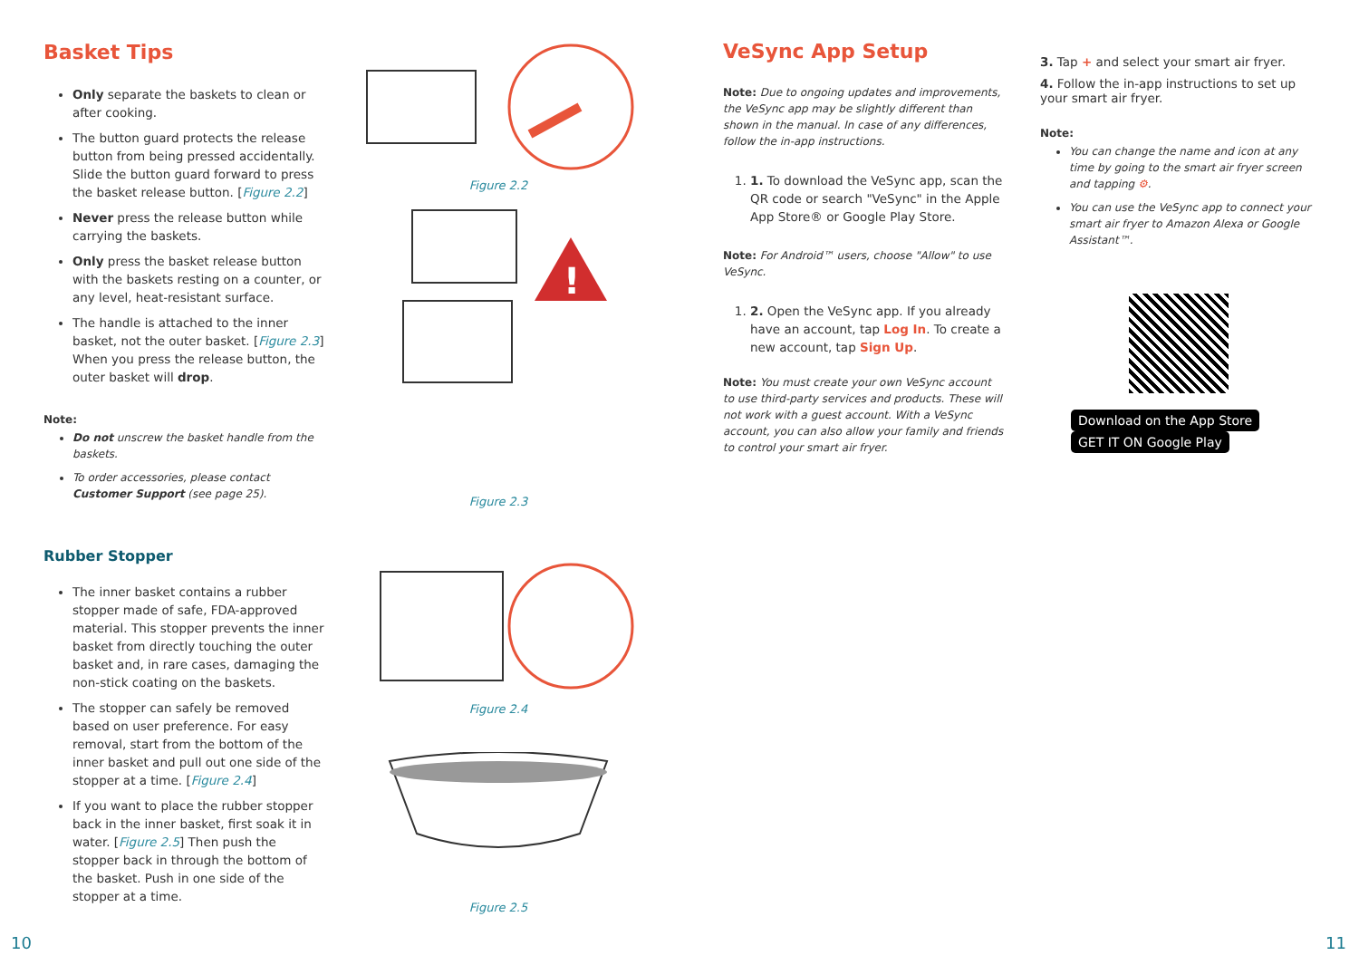Basket Tips
Only separate the baskets to clean or after cooking.
The button guard protects the release button from being pressed accidentally. Slide the button guard forward to press the basket release button. [Figure 2.2]
Never press the release button while carrying the baskets.
Only press the basket release button with the baskets resting on a counter, or any level, heat-resistant surface.
The handle is attached to the inner basket, not the outer basket. [Figure 2.3] When you press the release button, the outer basket will drop.
Note:
Do not unscrew the basket handle from the baskets.
To order accessories, please contact Customer Support (see page 25).
Rubber Stopper
The inner basket contains a rubber stopper made of safe, FDA-approved material. This stopper prevents the inner basket from directly touching the outer basket and, in rare cases, damaging the non-stick coating on the baskets.
The stopper can safely be removed based on user preference. For easy removal, start from the bottom of the inner basket and pull out one side of the stopper at a time. [Figure 2.4]
If you want to place the rubber stopper back in the inner basket, first soak it in water. [Figure 2.5] Then push the stopper back in through the bottom of the basket. Push in one side of the stopper at a time.
Figure 2.2
!
Figure 2.3
Figure 2.4
Figure 2.5
10
VeSync App Setup
Note: Due to ongoing updates and improvements, the VeSync app may be slightly different than shown in the manual. In case of any differences, follow the in-app instructions.
1. 1. To download the VeSync app, scan the QR code or search "VeSync" in the Apple App Store® or Google Play Store.
Note: For Android™ users, choose "Allow" to use VeSync.
1. 2. Open the VeSync app. If you already have an account, tap Log In. To create a new account, tap Sign Up.
Note: You must create your own VeSync account to use third-party services and products. These will not work with a guest account. With a VeSync account, you can also allow your family and friends to control your smart air fryer.
3. Tap + and select your smart air fryer.
4. Follow the in-app instructions to set up your smart air fryer.
Note:
You can change the name and icon at any time by going to the smart air fryer screen and tapping ⚙.
You can use the VeSync app to connect your smart air fryer to Amazon Alexa or Google Assistant™.
Download on the App Store GET IT ON Google Play
11